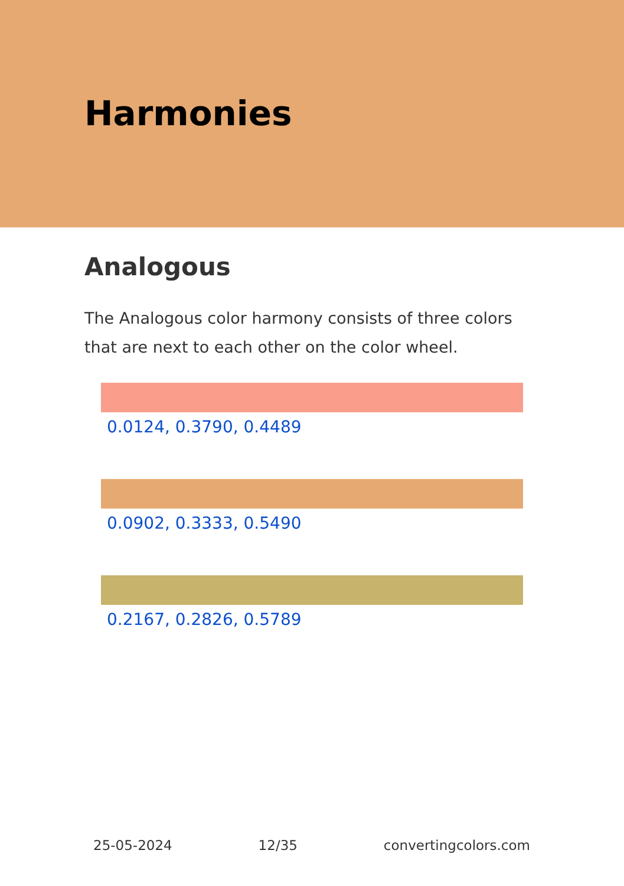Harmonies
Analogous
The Analogous color harmony consists of three colors that are next to each other on the color wheel.
0.0124, 0.3790, 0.4489
0.0902, 0.3333, 0.5490
0.2167, 0.2826, 0.5789
25-05-2024 12/35 convertingcolors.com